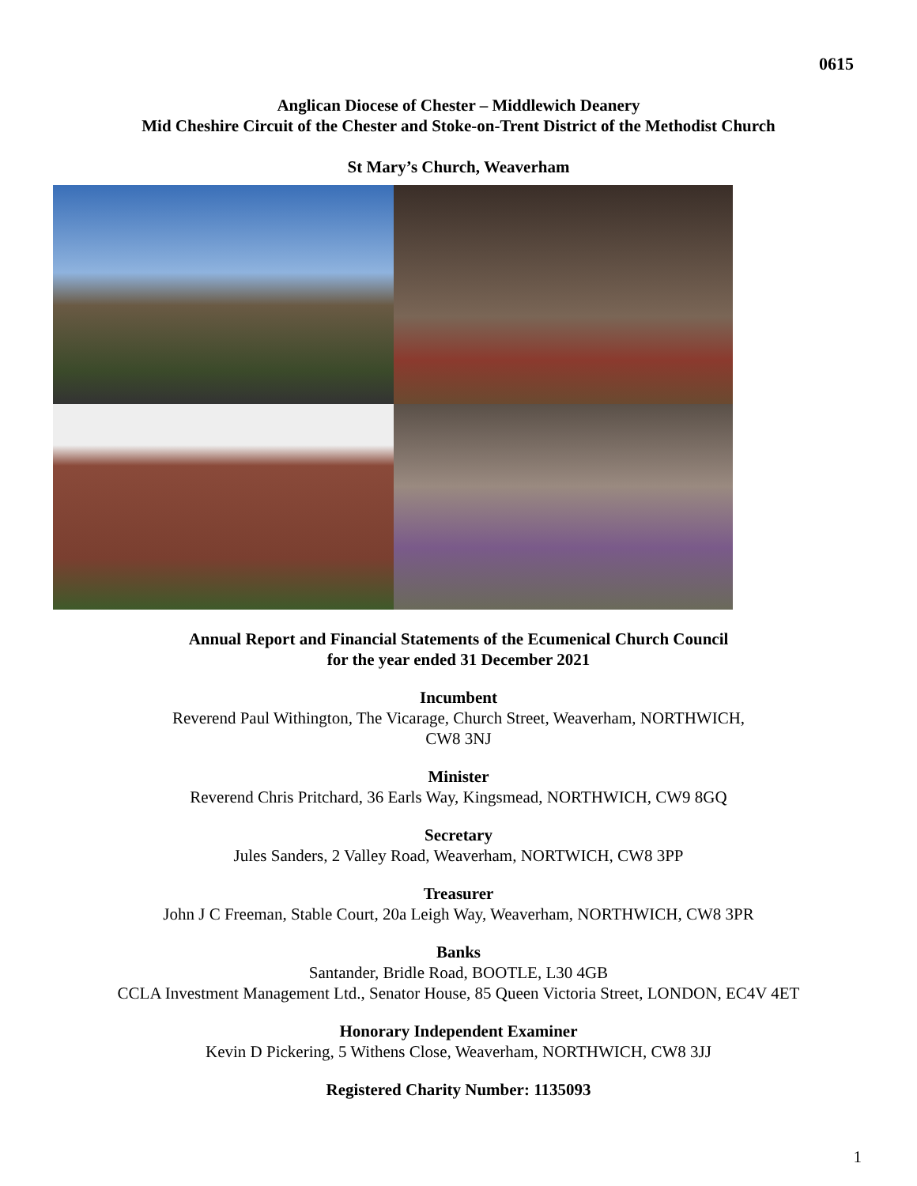0615
Anglican Diocese of Chester – Middlewich Deanery
Mid Cheshire Circuit of the Chester and Stoke-on-Trent District of the Methodist Church
St Mary’s Church, Weaverham
Annual Report and Financial Statements of the Ecumenical Church Council
for the year ended 31 December 2021
Incumbent
Reverend Paul Withington, The Vicarage, Church Street, Weaverham, NORTHWICH,
CW8 3NJ
Minister
Reverend Chris Pritchard, 36 Earls Way, Kingsmead, NORTHWICH, CW9 8GQ
Secretary
Jules Sanders, 2 Valley Road, Weaverham, NORTWICH, CW8 3PP
Treasurer
John J C Freeman, Stable Court, 20a Leigh Way, Weaverham, NORTHWICH, CW8 3PR
Banks
Santander, Bridle Road, BOOTLE, L30 4GB
CCLA Investment Management Ltd., Senator House, 85 Queen Victoria Street, LONDON, EC4V 4ET
Honorary Independent Examiner
Kevin D Pickering, 5 Withens Close, Weaverham, NORTHWICH, CW8 3JJ
Registered Charity Number: 1135093
1